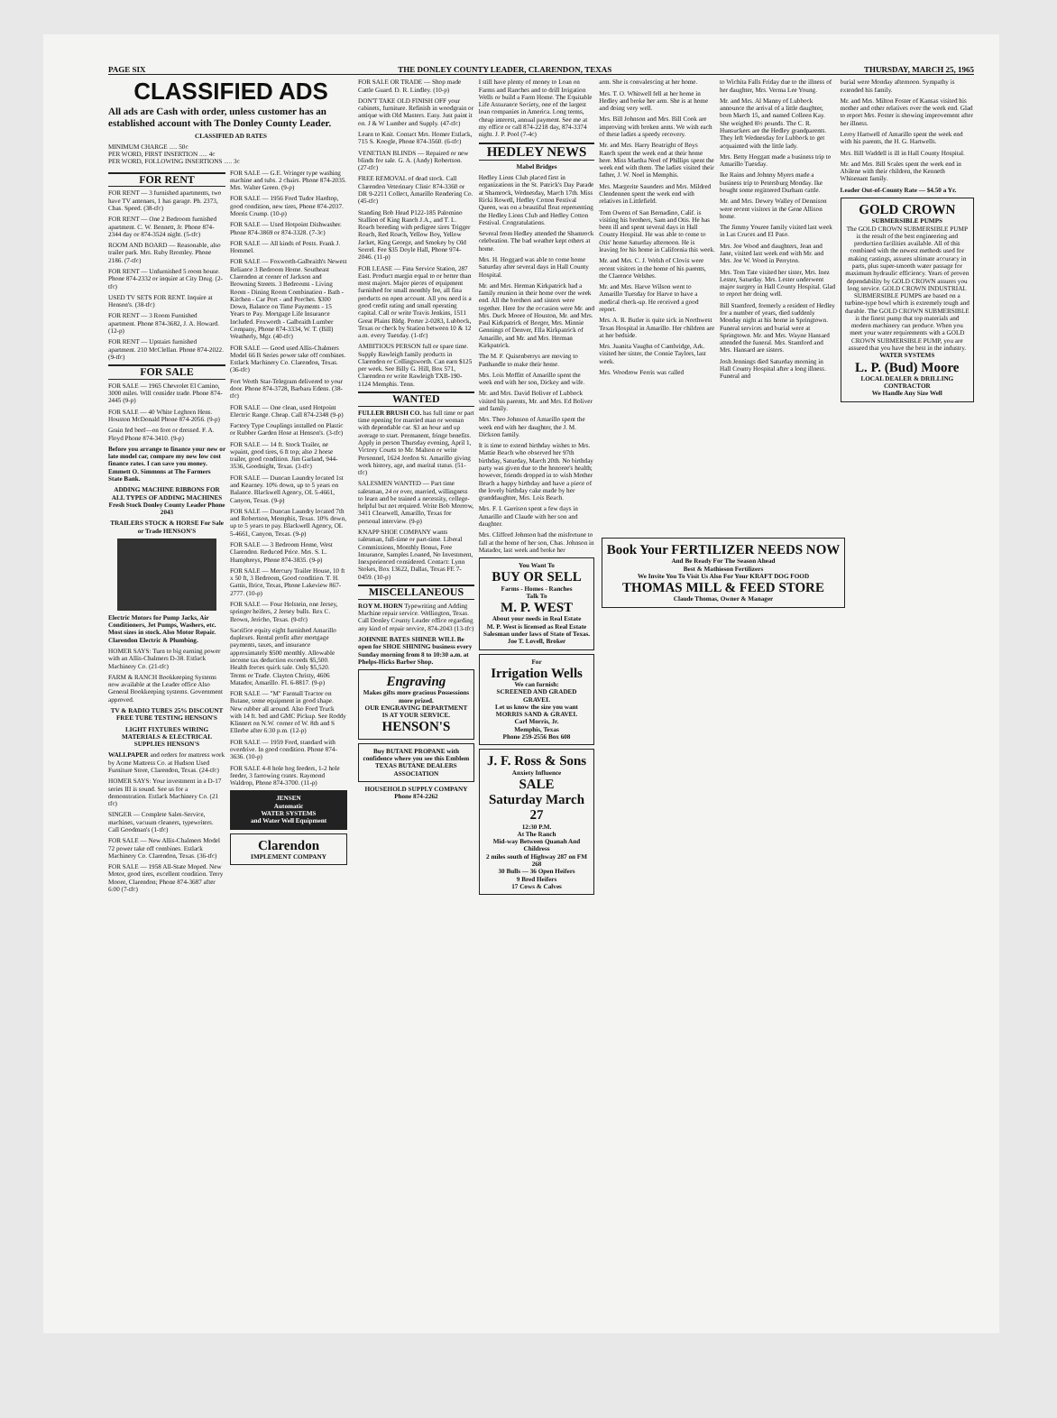PAGE SIX THE DONLEY COUNTY LEADER, CLARENDON, TEXAS THURSDAY, MARCH 25, 1965
CLASSIFIED ADS
All ads are Cash with order, unless customer has an established account with The Donley County Leader.
CLASSIFIED AD RATES
MINIMUM CHARGE ..... 50c
PER WORD, FIRST INSERTION ..... 4c
PER WORD, FOLLOWING INSERTIONS ..... 3c
FOR RENT
FOR RENT — 3 furnished apartments, two have TV antenaes, 1 has garage. Ph. 2373, Chas. Speed. (38-tfc)
FOR RENT — One 2 Bedroom furnished apartment. C. W. Bennett, Jr. Phone 874-2344 day or 874-3524 night. (5-tfc)
ROOM AND BOARD — Reasonable, also trailer park. Mrs. Ruby Bromley. Phone 2186. (7-tfc)
FOR RENT — Unfurnished 5 room house. Phone 874-2332 or inquire at City Drug. (2-tfc)
USED TV SETS FOR RENT. Inquire at Henson's. (38-tfc)
FOR RENT — 3 Room Furnished apartment. Phone 874-3682, J. A. Howard. (12-p)
FOR RENT — Upstairs furnished apartment. 210 McClellan. Phone 874-2022. (9-tfc)
FOR SALE
FOR SALE — 1965 Chevrolet El Camino, 3000 miles. Will consider trade. Phone 874-2445 (9-p)
FOR SALE — 40 White Leghorn Hens. Houston McDonald Phone 874-2056. (9-p)
Grain fed beef—on foot or dressed. F. A. Floyd Phone 874-3410. (9-p)
Before you arrange to finance your new or late model car, compare my new low cost finance rates. I can save you money. Emmett O. Simmons at The Farmers State Bank.
ADDING MACHINE RIBBONS FOR ALL TYPES OF ADDING MACHINES Fresh Stock Donley County Leader Phone 2043
TRAILERS STOCK & HORSE For Sale or Trade HENSON'S
Electric Motors for Pump Jacks, Air Conditioners, Jet Pumps, Washers, etc. Most sizes in stock. Also Motor Repair. Clarendon Electric & Plumbing.
HOMER SAYS: Turn to big earning power with an Allis-Chalmers D-38. Estlack Machinery Co. (21-tfc)
FARM & RANCH Bookkeeping Systems now available at the Leader office Also General Bookkeeping systems. Government approved.
TV & RADIO TUBES 25% DISCOUNT FREE TUBE TESTING HENSON'S
LIGHT FIXTURES WIRING MATERIALS & ELECTRICAL SUPPLIES HENSON'S
WALLPAPER and orders for mattress work by Acme Mattress Co. at Hudson Used Furniture Store, Clarendon, Texas. (24-tfc)
HOMER SAYS: Your investment in a D-17 series III is sound. See us for a demonstration. Estlack Machinery Co. (21 tfc)
SINGER — Complete Sales-Service, machines, vacuum cleaners, typewriters. Call Goodman's (1-tfc)
FOR SALE — New Allis-Chalmers Model 72 power take off combines. Estlack Machinery Co. Clarendon, Texas. (36-tfc)
FOR SALE — 1958 All-State Moped. New Motor, good tires, excellent condition. Terry Moore, Clarendon; Phone 874-3687 after 6:00 (7-tfc)
FOR SALE — G.E. Wringer type washing machine and tubs. 2 chairs. Phone 874-2035. Mrs. Walter Green. (9-p)
FOR SALE — 1956 Ford Tudor Hardtop, good condition, new tires, Phone 874-2037. Morris Crump. (10-p)
FOR SALE — Used Hotpoint Dishwasher. Phone 874-3869 or 874-3328. (7-3c)
FOR SALE — All kinds of Posts. Frank J. Hommel.
FOR SALE — Foxworth-Galbraith's Newest Reliance 3 Bedroom Home. Southeast Clarendon at corner of Jackson and Browning Streets. 3 Bedrooms - Living Room - Dining Room Combination - Bath - Kitchen - Car Port - and Porches. $300 Down, Balance on Time Payments - 15 Years to Pay. Mortgage Life Insurance Included. Foxworth - Galbraith Lumber Company, Phone 874-3334, W. T. (Bill) Weatherly, Mgr. (40-tfc)
FOR SALE — Good used Allis-Chalmers Model 66 B Series power take off combines. Estlack Machinery Co. Clarendon, Texas. (36-tfc)
Fort Worth Star-Telegram delivered to your door. Phone 874-3728, Barbara Edens. (38-tfc)
FOR SALE — One clean, used Hotpoint Electric Range. Cheap. Call 874-2348 (9-p)
Factory Type Couplings installed on Plastic or Rubber Garden Hose at Henson's. (3-tfc)
FOR SALE — 14 ft. Stock Trailer, ne wpaint, good tires, 6 ft top; also 2 horse trailer, good condition. Jim Garland, 944-3536, Goodnight, Texas. (3-tfc)
FOR SALE — Duncan Laundry located 1st and Kearney. 10% down, up to 5 years on Balance. Blackwell Agency, OL 5-4661, Canyon, Texas. (9-p)
FOR SALE — Duncan Laundry located 7th and Robertson, Memphis, Texas. 10% down, up to 5 years to pay. Blackwell Agency, OL 5-4661, Canyon, Texas. (9-p)
FOR SALE — 3 Bedroom Home, West Clarendon. Reduced Price. Mrs. S. L. Humphreys, Phone 874-3835. (9-p)
FOR SALE — Mercury Trailer House, 10 ft x 50 ft, 3 Bedroom, Good condition. T. H. Gattis, Brice, Texas, Phone Lakeview 867-2777. (10-p)
FOR SALE — Four Holstein, one Jersey, springer heifers, 2 Jersey bulls. Rex C. Brown, Jericho, Texas. (9-tfc)
Sacrifice equity eight furnished Amarillo duplexes. Rental profit after mortgage payments, taxes, and insurance approximately $500 monthly. Allowable income tax deduction exceeds $5,500. Health forces quick sale. Only $5,520. Terms or Trade. Clayton Christy, 4606 Matador, Amarillo. FL 6-8817. (9-p)
FOR SALE — "M" Farmall Tractor on Butane, some equipment in good shape. New rubber all around. Also Ford Truck with 14 ft. bed and GMC Pickup. See Roddy Klinnert on N.W. corner of W. 8th and S Ellerbe after 6:30 p.m. (12-p)
FOR SALE — 1959 Ford, standard with overdrive. In good condition. Phone 874-3636. (10-p)
FOR SALE 4-8 hole hog feeders, 1-2 hole feeder, 3 farrowing crates. Raymond Waldrop, Phone 874-3700. (11-p)
JENSEN
Automatic
WATER SYSTEMS
and Water Well Equipment
Clarendon
IMPLEMENT COMPANY
FOR SALE OR TRADE — Shop made Cattle Guard. D. R. Lindley. (10-p)
DON'T TAKE OLD FINISH OFF your cabinets, furniture. Refinish in woodgrain or antique with Old Masters. Easy. Just paint it on. J & W Lumber and Supply. (47-tfc)
Learn to Knit. Contact Mrs. Homer Estlack, 715 S. Koogle, Phone 874-3560. (6-tfc)
VENETIAN BLINDS — Repaired or new blinds for sale. G. A. (Andy) Robertson. (27-tfc)
FREE REMOVAL of dead stock. Call Clarendon Veterinary Clinic 874-3360 or DR 9-2211 Collect, Amarillo Rendering Co. (45-tfc)
Standing Bob Head P122-185 Palomino Stallion of King Ranch J.A., and T. L. Roach breeding with pedigree sires Trigger Roach, Red Roach, Yellow Boy, Yellow Jacket, King George, and Smokey by Old Sorrel. Fee $35 Doyle Hall, Phone 974-2046. (11-p)
FOR LEASE — Fina Service Station, 287 East. Product margin equal to or better than most majors. Major pieces of equipment furnished for small monthly fee, all fina products on open account. All you need is a good credit rating and small operating capital. Call or write Travis Jenkins, 1511 Great Plains Bldg. Porter 2-0283, Lubbock, Texas or check by Station between 10 & 12 a.m. every Tuesday. (1-tfc)
AMBITIOUS PERSON full or spare time. Supply Rawleigh family products in Clarendon or Collingsworth. Can earn $125 per week. See Billy G. Hill, Box 571, Clarendon or write Rawleigh TXB-190-1124 Memphis. Tenn.
WANTED
FULLER BRUSH CO. has full time or part time opening for married man or woman with dependable car. $3 an hour and up average to start. Permanent, fringe benefits. Apply in person Thursday evening, April 1, Victory Courts to Mr. Malson or write Personnel, 1624 Jordon St. Amarillo giving work history, age, and marital status. (51-tfc)
SALESMEN WANTED — Part time salesman, 24 or over, married, willingness to learn and be trained a necessity, college-helpful but not required. Write Bob Morrow, 3411 Clearwell, Amarillo, Texas for personal interview. (9-p)
KNAPP SHOE COMPANY wants salesman, full-time or part-time. Liberal Commissions, Monthly Bonus, Free Insurance, Samples Loaned, No Investment, Inexperienced considered. Contact: Lynn Stokes, Box 13622, Dallas, Texas FE 7-0459. (10-p)
MISCELLANEOUS
ROY M. HORN Typewriting and Adding Machine repair service. Wellington, Texas. Call Donley County Leader office regarding any kind of repair service, 874-2043 (13-tfc)
JOHNNIE BATES SHINER WILL Be open for SHOE SHINING business every Sunday morning from 8 to 10:30 a.m. at Phelps-Hicks Barber Shop.
Engraving
Makes gifts more gracious Possessions more prized.
OUR ENGRAVING DEPARTMENT IS AT YOUR SERVICE.
HENSON'S
Buy BUTANE PROPANE with confidence where you see this Emblem
TEXAS BUTANE DEALERS ASSOCIATION
HOUSEHOLD SUPPLY COMPANY Phone 874-2262
I still have plenty of money to Loan on Farms and Ranches and to drill Irrigation Wells or build a Farm Home. The Equitable Life Assurance Society, one of the largest loan companies in America. Long terms, cheap interest, annual payment. See me at my office or call 874-2218 day, 874-3374 night. J. P. Pool (7-4c)
HEDLEY NEWS
Mabel Bridges
Hedley Lions Club placed first in organizations in the St. Patrick's Day Parade at Shamrock, Wednesday, March 17th. Miss Ricki Rowell, Hedley Cotton Festival Queen, was on a beautiful float representing the Hedley Lions Club and Hedley Cotton Festival. Congratulations.
Several from Hedley attended the Shamrock celebration. The bad weather kept others at home.
Mrs. H. Hoggard was able to come home Saturday after several days in Hall County Hospital.
Mr. and Mrs. Herman Kirkpatrick had a family reunion in their home over the week end. All the brothers and sisters were together. Here for the occasion were Mr. and Mrs. Duck Moore of Houston, Mr. and Mrs. Paul Kirkpatrick of Borger, Mrs. Minnie Gennings of Denver, Ella Kirkpatrick of Amarillo, and Mr. and Mrs. Herman Kirkpatrick.
The M. F. Quisenberrys are moving to Panhandle to make their home.
Mrs. Lois Moffitt of Amarillo spent the week end with her son, Dickey and wife.
Mr. and Mrs. David Boliver of Lubbock visited his parents, Mr. and Mrs. Ed Boliver and family.
Mrs. Theo Johnson of Amarillo spent the week end with her daughter, the J. M. Dickson family.
It is time to extend birthday wishes to Mrs. Mattie Beach who observed her 97th birthday, Saturday, March 20th. No birthday party was given due to the honoree's health; however, friends dropped in to wish Mother Beach a happy birthday and have a piece of the lovely birthday cake made by her granddaughter, Mrs. Lois Beach.
Mrs. F. I. Garrison spent a few days in Amarillo and Claude with her son and daughter.
Mrs. Clifford Johnson had the misfortune to fall at the home of her son, Chas. Johnson in Matador, last week and broke her
You Want To
BUY OR SELL
Farms - Homes - Ranches
Talk To
M. P. WEST
About your needs in Real Estate
M. P. West is licensed as Real Estate Salesman under laws of State of Texas.
Joe T. Lovell, Broker
For
Irrigation Wells
We can furnish:
SCREENED AND GRADED GRAVEL
Let us know the size you want
MORRIS SAND & GRAVEL
Carl Morris, Jr.
Memphis, Texas
Phone 259-2556 Box 608
J. F. Ross & Sons
Anxiety Influence
SALE
Saturday March 27
12:30 P.M.
At The Ranch
Mid-way Between Quanah And Childress
2 miles south of Highway 287 on FM 268
30 Bulls — 36 Open Heifers
9 Bred Heifers
17 Cows & Calves
arm. She is convalescing at her home.
Mrs. T. O. Whitwell fell at her home in Hedley and broke her arm. She is at home and doing very well.
Mrs. Bill Johnson and Mrs. Bill Cook are improving with broken arms. We wish each of these ladies a speedy recovery.
Mr. and Mrs. Harry Boatright of Boys Ranch spent the week end at their home here. Miss Martha Noel of Phillips spent the week end with them. The ladies visited their father, J. W. Noel in Memphis.
Mrs. Margerite Saunders and Mrs. Mildred Clendennen spent the week end with relatives in Littlefield.
Tom Owens of San Bernadino, Calif. is visiting his brothers, Sam and Otis. He has been ill and spent several days in Hall County Hospital. He was able to come to Otis' home Saturday afternoon. He is leaving for his home in California this week.
Mr. and Mrs. C. J. Welsh of Clovis were recent visitors in the home of his parents, the Clarence Welshes.
Mr. and Mrs. Harve Wilson went to Amarillo Tuesday for Harve to have a medical check-up. He received a good report.
Mrs. A. R. Butler is quite sick in Northwest Texas Hospital in Amarillo. Her children are at her bedside.
Mrs. Juanita Vaughn of Cambridge, Ark. visited her sister, the Connie Taylors, last week.
Mrs. Woodrow Ferris was called
to Wichita Falls Friday due to the illness of her daughter, Mrs. Verma Lee Young.
Mr. and Mrs. Al Manny of Lubbock announce the arrival of a little daughter, born March 15, and named Colleen Kay. She weighed 8½ pounds. The C. R. Hunsuckers are the Hedley grandparents. They left Wednesday for Lubbock to get acquainted with the little lady.
Mrs. Betty Hoggatt made a business trip to Amarillo Tuesday.
Ike Rains and Johnny Myers made a business trip to Petersburg Monday. Ike bought some registered Durham cattle.
Mr. and Mrs. Dewey Walley of Dennison were recent visitors in the Gene Allison home.
The Jimmy Youree family visited last week in Las Cruces and El Paso.
Mrs. Joe Wood and daughters, Jean and Jane, visited last week end with Mr. and Mrs. Joe W. Wood in Perryton.
Mrs. Tom Tate visited her sister, Mrs. Inez Lester, Saturday. Mrs. Lester underwent major surgery in Hall County Hospital. Glad to report her doing well.
Bill Stamford, formerly a resident of Hedley for a number of years, died suddenly Monday night at his home in Springtown. Funeral services and burial were at Springtown. Mr. and Mrs. Wayne Hansard attended the funeral. Mrs. Stamford and Mrs. Hansard are sisters.
Josh Jennings died Saturday morning in Hall County Hospital after a long illness. Funeral and
burial were Monday afternoon. Sympathy is extended his family.
Mr. and Mrs. Milton Foster of Kansas visited his mother and other relatives over the week end. Glad to report Mrs. Foster is showing improvement after her illness.
Leroy Hartwell of Amarillo spent the week end with his parents, the H. G. Hartwells.
Mrs. Bill Waddell is ill in Hall County Hospital.
Mr. and Mrs. Bill Scales spent the week end in Abilene with their children, the Kenneth Whisenant family.
Leader Out-of-County Rate — $4.50 a Yr.
GOLD CROWN
SUBMERSIBLE PUMPS
The GOLD CROWN SUBMERSIBLE PUMP is the result of the best engineering and production facilities available. All of this combined with the newest methods used for making castings, assures ultimate accuracy in parts, plus super-smooth water passage for maximum hydraulic efficiency. Years of proven dependability by GOLD CROWN assures you long service. GOLD CROWN INDUSTRIAL SUBMERSIBLE PUMPS are based on a turbine-type bowl which is extremely tough and durable. The GOLD CROWN SUBMERSIBLE is the finest pump that top materials and modern machinery can produce. When you meet your water requirements with a GOLD CROWN SUBMERSIBLE PUMP, you are assured that you have the best in the industry.
WATER SYSTEMS
L. P. (Bud) Moore
LOCAL DEALER & DRILLING CONTRACTOR
We Handle Any Size Well
Book Your FERTILIZER NEEDS NOW
And Be Ready For The Season Ahead
Best & Mathieson Fertilizers
We Invite You To Visit Us Also For Your KRAFT DOG FOOD
THOMAS MILL & FEED STORE
Claude Thomas, Owner & Manager